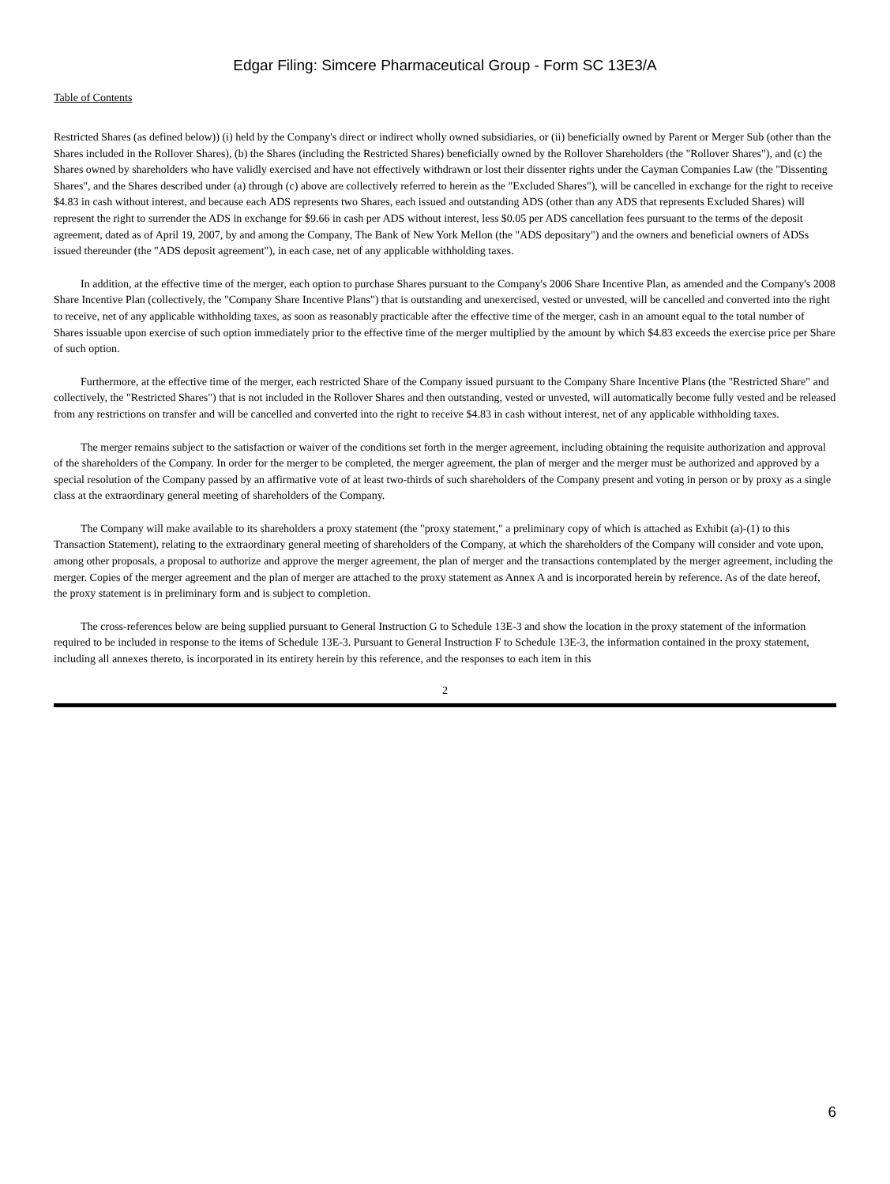Edgar Filing: Simcere Pharmaceutical Group - Form SC 13E3/A
Table of Contents
Restricted Shares (as defined below)) (i) held by the Company's direct or indirect wholly owned subsidiaries, or (ii) beneficially owned by Parent or Merger Sub (other than the Shares included in the Rollover Shares), (b) the Shares (including the Restricted Shares) beneficially owned by the Rollover Shareholders (the "Rollover Shares"), and (c) the Shares owned by shareholders who have validly exercised and have not effectively withdrawn or lost their dissenter rights under the Cayman Companies Law (the "Dissenting Shares", and the Shares described under (a) through (c) above are collectively referred to herein as the "Excluded Shares"), will be cancelled in exchange for the right to receive $4.83 in cash without interest, and because each ADS represents two Shares, each issued and outstanding ADS (other than any ADS that represents Excluded Shares) will represent the right to surrender the ADS in exchange for $9.66 in cash per ADS without interest, less $0.05 per ADS cancellation fees pursuant to the terms of the deposit agreement, dated as of April 19, 2007, by and among the Company, The Bank of New York Mellon (the "ADS depositary") and the owners and beneficial owners of ADSs issued thereunder (the "ADS deposit agreement"), in each case, net of any applicable withholding taxes.
In addition, at the effective time of the merger, each option to purchase Shares pursuant to the Company's 2006 Share Incentive Plan, as amended and the Company's 2008 Share Incentive Plan (collectively, the "Company Share Incentive Plans") that is outstanding and unexercised, vested or unvested, will be cancelled and converted into the right to receive, net of any applicable withholding taxes, as soon as reasonably practicable after the effective time of the merger, cash in an amount equal to the total number of Shares issuable upon exercise of such option immediately prior to the effective time of the merger multiplied by the amount by which $4.83 exceeds the exercise price per Share of such option.
Furthermore, at the effective time of the merger, each restricted Share of the Company issued pursuant to the Company Share Incentive Plans (the "Restricted Share" and collectively, the "Restricted Shares") that is not included in the Rollover Shares and then outstanding, vested or unvested, will automatically become fully vested and be released from any restrictions on transfer and will be cancelled and converted into the right to receive $4.83 in cash without interest, net of any applicable withholding taxes.
The merger remains subject to the satisfaction or waiver of the conditions set forth in the merger agreement, including obtaining the requisite authorization and approval of the shareholders of the Company. In order for the merger to be completed, the merger agreement, the plan of merger and the merger must be authorized and approved by a special resolution of the Company passed by an affirmative vote of at least two-thirds of such shareholders of the Company present and voting in person or by proxy as a single class at the extraordinary general meeting of shareholders of the Company.
The Company will make available to its shareholders a proxy statement (the "proxy statement," a preliminary copy of which is attached as Exhibit (a)-(1) to this Transaction Statement), relating to the extraordinary general meeting of shareholders of the Company, at which the shareholders of the Company will consider and vote upon, among other proposals, a proposal to authorize and approve the merger agreement, the plan of merger and the transactions contemplated by the merger agreement, including the merger. Copies of the merger agreement and the plan of merger are attached to the proxy statement as Annex A and is incorporated herein by reference. As of the date hereof, the proxy statement is in preliminary form and is subject to completion.
The cross-references below are being supplied pursuant to General Instruction G to Schedule 13E-3 and show the location in the proxy statement of the information required to be included in response to the items of Schedule 13E-3. Pursuant to General Instruction F to Schedule 13E-3, the information contained in the proxy statement, including all annexes thereto, is incorporated in its entirety herein by this reference, and the responses to each item in this
2
6